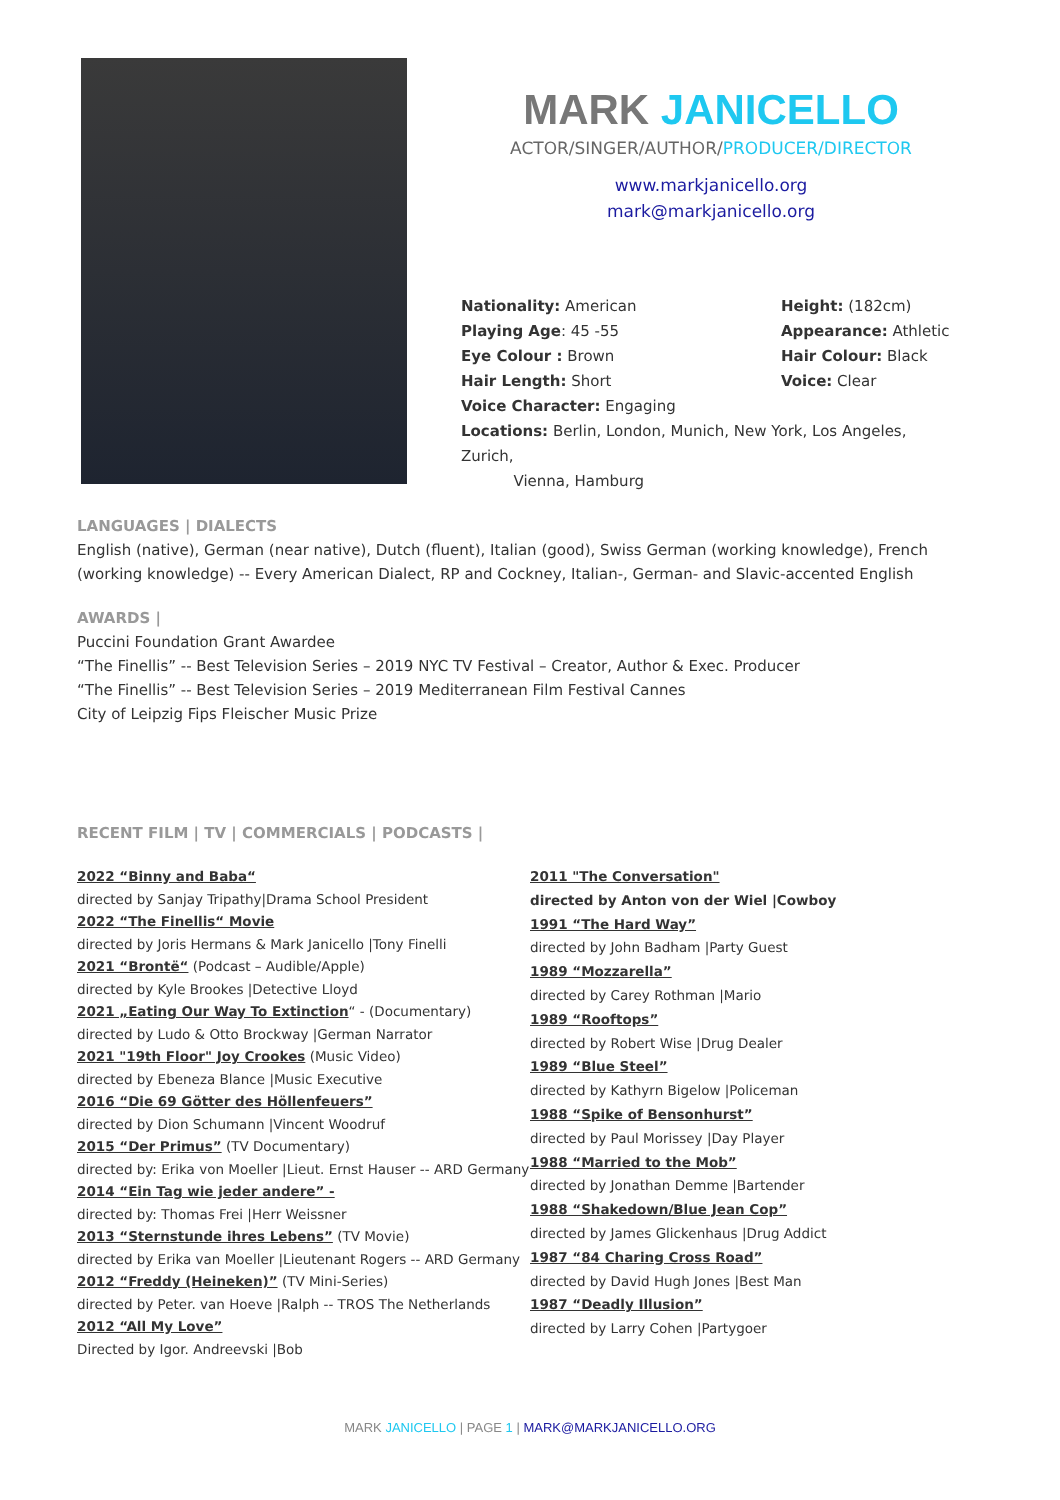MARK JANICELLO
ACTOR/SINGER/AUTHOR/PRODUCER/DIRECTOR
www.markjanicello.org
mark@markjanicello.org
Nationality: American
Height: (182cm)
Playing Age: 45 -55
Appearance: Athletic
Eye Colour : Brown
Hair Colour: Black
Hair Length: Short
Voice: Clear
Voice Character: Engaging
Locations: Berlin, London, Munich, New York, Los Angeles, Zurich,
Vienna, Hamburg
LANGUAGES | DIALECTS
English (native), German (near native), Dutch (fluent), Italian (good), Swiss German (working knowledge), French (working knowledge) -- Every American Dialect, RP and Cockney, Italian-, German- and Slavic-accented English
AWARDS |
Puccini Foundation Grant Awardee
“The Finellis” -- Best Television Series – 2019 NYC TV Festival – Creator, Author & Exec. Producer
“The Finellis” -- Best Television Series – 2019 Mediterranean Film Festival Cannes
City of Leipzig Fips Fleischer Music Prize
RECENT FILM | TV | COMMERCIALS | PODCASTS |
2022 “Binny and Baba“
directed by Sanjay Tripathy|Drama School President
2022 “The Finellis“ Movie
directed by Joris Hermans & Mark Janicello |Tony Finelli
2021 “Brontë“ (Podcast – Audible/Apple)
directed by Kyle Brookes |Detective Lloyd
2021 „Eating Our Way To Extinction“ - (Documentary)
directed by Ludo & Otto Brockway |German Narrator
2021 "19th Floor" Joy Crookes (Music Video)
directed by Ebeneza Blance |Music Executive
2016 “Die 69 Götter des Höllenfeuers”
directed by Dion Schumann |Vincent Woodruf
2015 “Der Primus” (TV Documentary)
directed by: Erika von Moeller |Lieut. Ernst Hauser -- ARD Germany 2014 “Ein Tag wie jeder andere” -
directed by: Thomas Frei |Herr Weissner
2013 “Sternstunde ihres Lebens” (TV Movie)
directed by Erika van Moeller |Lieutenant Rogers -- ARD Germany
2012 “Freddy (Heineken)” (TV Mini-Series)
directed by Peter. van Hoeve |Ralph -- TROS The Netherlands
2012 “All My Love”
Directed by Igor. Andreevski |Bob
2011 "The Conversation"
directed by Anton von der Wiel |Cowboy
1991 “The Hard Way”
directed by John Badham |Party Guest
1989 “Mozzarella”
directed by Carey Rothman |Mario
1989 “Rooftops”
directed by Robert Wise |Drug Dealer
1989 “Blue Steel”
directed by Kathyrn Bigelow |Policeman
1988 “Spike of Bensonhurst”
directed by Paul Morissey |Day Player
1988 “Married to the Mob”
directed by Jonathan Demme |Bartender
1988 “Shakedown/Blue Jean Cop”
directed by James Glickenhaus |Drug Addict
1987 “84 Charing Cross Road”
directed by David Hugh Jones |Best Man
1987 “Deadly Illusion”
directed by Larry Cohen |Partygoer
MARK JANICELLO | PAGE 1 | MARK@MARKJANICELLO.ORG